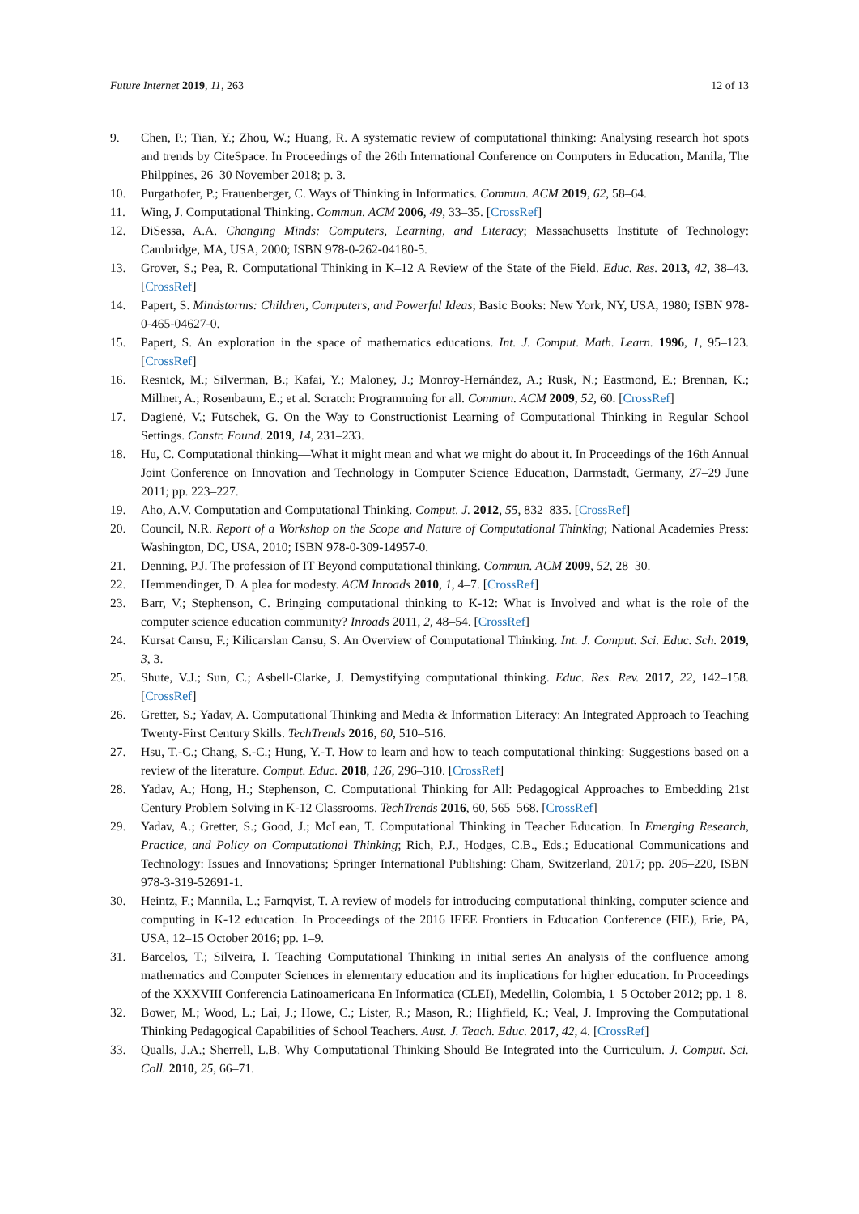Future Internet 2019, 11, 263 12 of 13
9. Chen, P.; Tian, Y.; Zhou, W.; Huang, R. A systematic review of computational thinking: Analysing research hot spots and trends by CiteSpace. In Proceedings of the 26th International Conference on Computers in Education, Manila, The Philppines, 26–30 November 2018; p. 3.
10. Purgathofer, P.; Frauenberger, C. Ways of Thinking in Informatics. Commun. ACM 2019, 62, 58–64.
11. Wing, J. Computational Thinking. Commun. ACM 2006, 49, 33–35. [CrossRef]
12. DiSessa, A.A. Changing Minds: Computers, Learning, and Literacy; Massachusetts Institute of Technology: Cambridge, MA, USA, 2000; ISBN 978-0-262-04180-5.
13. Grover, S.; Pea, R. Computational Thinking in K–12 A Review of the State of the Field. Educ. Res. 2013, 42, 38–43. [CrossRef]
14. Papert, S. Mindstorms: Children, Computers, and Powerful Ideas; Basic Books: New York, NY, USA, 1980; ISBN 978-0-465-04627-0.
15. Papert, S. An exploration in the space of mathematics educations. Int. J. Comput. Math. Learn. 1996, 1, 95–123. [CrossRef]
16. Resnick, M.; Silverman, B.; Kafai, Y.; Maloney, J.; Monroy-Hernández, A.; Rusk, N.; Eastmond, E.; Brennan, K.; Millner, A.; Rosenbaum, E.; et al. Scratch: Programming for all. Commun. ACM 2009, 52, 60. [CrossRef]
17. Dagienė, V.; Futschek, G. On the Way to Constructionist Learning of Computational Thinking in Regular School Settings. Constr. Found. 2019, 14, 231–233.
18. Hu, C. Computational thinking—What it might mean and what we might do about it. In Proceedings of the 16th Annual Joint Conference on Innovation and Technology in Computer Science Education, Darmstadt, Germany, 27–29 June 2011; pp. 223–227.
19. Aho, A.V. Computation and Computational Thinking. Comput. J. 2012, 55, 832–835. [CrossRef]
20. Council, N.R. Report of a Workshop on the Scope and Nature of Computational Thinking; National Academies Press: Washington, DC, USA, 2010; ISBN 978-0-309-14957-0.
21. Denning, P.J. The profession of IT Beyond computational thinking. Commun. ACM 2009, 52, 28–30.
22. Hemmendinger, D. A plea for modesty. ACM Inroads 2010, 1, 4–7. [CrossRef]
23. Barr, V.; Stephenson, C. Bringing computational thinking to K-12: What is Involved and what is the role of the computer science education community? Inroads 2011, 2, 48–54. [CrossRef]
24. Kursat Cansu, F.; Kilicarslan Cansu, S. An Overview of Computational Thinking. Int. J. Comput. Sci. Educ. Sch. 2019, 3, 3.
25. Shute, V.J.; Sun, C.; Asbell-Clarke, J. Demystifying computational thinking. Educ. Res. Rev. 2017, 22, 142–158. [CrossRef]
26. Gretter, S.; Yadav, A. Computational Thinking and Media & Information Literacy: An Integrated Approach to Teaching Twenty-First Century Skills. TechTrends 2016, 60, 510–516.
27. Hsu, T.-C.; Chang, S.-C.; Hung, Y.-T. How to learn and how to teach computational thinking: Suggestions based on a review of the literature. Comput. Educ. 2018, 126, 296–310. [CrossRef]
28. Yadav, A.; Hong, H.; Stephenson, C. Computational Thinking for All: Pedagogical Approaches to Embedding 21st Century Problem Solving in K-12 Classrooms. TechTrends 2016, 60, 565–568. [CrossRef]
29. Yadav, A.; Gretter, S.; Good, J.; McLean, T. Computational Thinking in Teacher Education. In Emerging Research, Practice, and Policy on Computational Thinking; Rich, P.J., Hodges, C.B., Eds.; Educational Communications and Technology: Issues and Innovations; Springer International Publishing: Cham, Switzerland, 2017; pp. 205–220, ISBN 978-3-319-52691-1.
30. Heintz, F.; Mannila, L.; Farnqvist, T. A review of models for introducing computational thinking, computer science and computing in K-12 education. In Proceedings of the 2016 IEEE Frontiers in Education Conference (FIE), Erie, PA, USA, 12–15 October 2016; pp. 1–9.
31. Barcelos, T.; Silveira, I. Teaching Computational Thinking in initial series An analysis of the confluence among mathematics and Computer Sciences in elementary education and its implications for higher education. In Proceedings of the XXXVIII Conferencia Latinoamericana En Informatica (CLEI), Medellin, Colombia, 1–5 October 2012; pp. 1–8.
32. Bower, M.; Wood, L.; Lai, J.; Howe, C.; Lister, R.; Mason, R.; Highfield, K.; Veal, J. Improving the Computational Thinking Pedagogical Capabilities of School Teachers. Aust. J. Teach. Educ. 2017, 42, 4. [CrossRef]
33. Qualls, J.A.; Sherrell, L.B. Why Computational Thinking Should Be Integrated into the Curriculum. J. Comput. Sci. Coll. 2010, 25, 66–71.